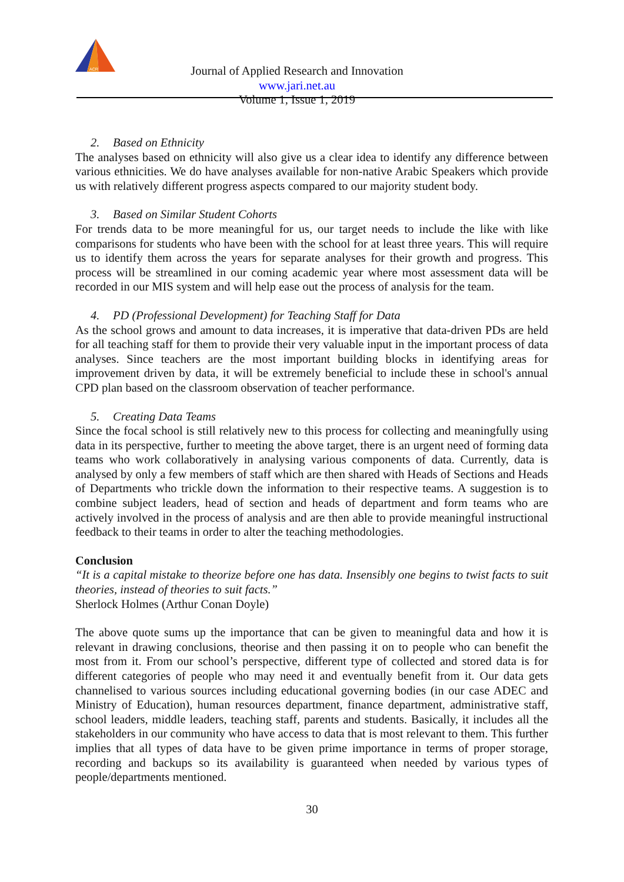ACR
Journal of Applied Research and Innovation www.jari.net.au
Volume 1, Issue 1, 2019
2. Based on Ethnicity
The analyses based on ethnicity will also give us a clear idea to identify any difference between various ethnicities. We do have analyses available for non-native Arabic Speakers which provide us with relatively different progress aspects compared to our majority student body.
3. Based on Similar Student Cohorts
For trends data to be more meaningful for us, our target needs to include the like with like comparisons for students who have been with the school for at least three years. This will require us to identify them across the years for separate analyses for their growth and progress. This process will be streamlined in our coming academic year where most assessment data will be recorded in our MIS system and will help ease out the process of analysis for the team.
4. PD (Professional Development) for Teaching Staff for Data
As the school grows and amount to data increases, it is imperative that data-driven PDs are held for all teaching staff for them to provide their very valuable input in the important process of data analyses. Since teachers are the most important building blocks in identifying areas for improvement driven by data, it will be extremely beneficial to include these in school's annual CPD plan based on the classroom observation of teacher performance.
5. Creating Data Teams
Since the focal school is still relatively new to this process for collecting and meaningfully using data in its perspective, further to meeting the above target, there is an urgent need of forming data teams who work collaboratively in analysing various components of data. Currently, data is analysed by only a few members of staff which are then shared with Heads of Sections and Heads of Departments who trickle down the information to their respective teams. A suggestion is to combine subject leaders, head of section and heads of department and form teams who are actively involved in the process of analysis and are then able to provide meaningful instructional feedback to their teams in order to alter the teaching methodologies.
Conclusion
“It is a capital mistake to theorize before one has data. Insensibly one begins to twist facts to suit theories, instead of theories to suit facts.”
Sherlock Holmes (Arthur Conan Doyle)
The above quote sums up the importance that can be given to meaningful data and how it is relevant in drawing conclusions, theorise and then passing it on to people who can benefit the most from it. From our school’s perspective, different type of collected and stored data is for different categories of people who may need it and eventually benefit from it. Our data gets channelised to various sources including educational governing bodies (in our case ADEC and Ministry of Education), human resources department, finance department, administrative staff, school leaders, middle leaders, teaching staff, parents and students. Basically, it includes all the stakeholders in our community who have access to data that is most relevant to them. This further implies that all types of data have to be given prime importance in terms of proper storage, recording and backups so its availability is guaranteed when needed by various types of people/departments mentioned.
30